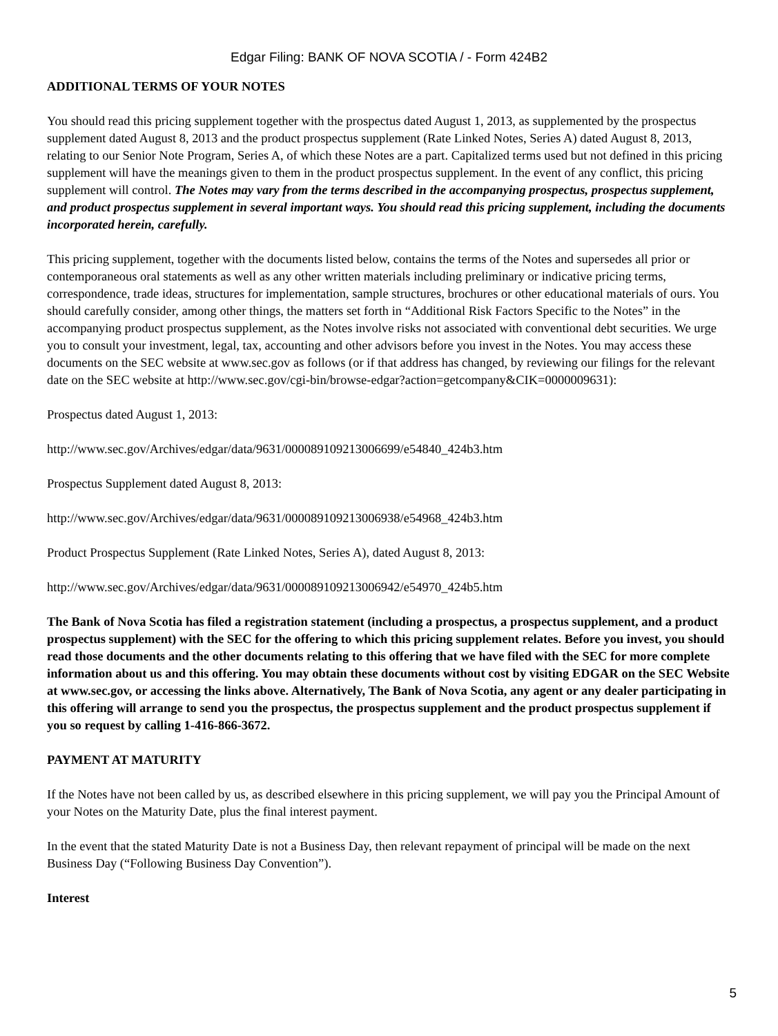Edgar Filing: BANK OF NOVA SCOTIA / - Form 424B2
ADDITIONAL TERMS OF YOUR NOTES
You should read this pricing supplement together with the prospectus dated August 1, 2013, as supplemented by the prospectus supplement dated August 8, 2013 and the product prospectus supplement (Rate Linked Notes, Series A) dated August 8, 2013, relating to our Senior Note Program, Series A, of which these Notes are a part. Capitalized terms used but not defined in this pricing supplement will have the meanings given to them in the product prospectus supplement. In the event of any conflict, this pricing supplement will control. The Notes may vary from the terms described in the accompanying prospectus, prospectus supplement, and product prospectus supplement in several important ways. You should read this pricing supplement, including the documents incorporated herein, carefully.
This pricing supplement, together with the documents listed below, contains the terms of the Notes and supersedes all prior or contemporaneous oral statements as well as any other written materials including preliminary or indicative pricing terms, correspondence, trade ideas, structures for implementation, sample structures, brochures or other educational materials of ours. You should carefully consider, among other things, the matters set forth in “Additional Risk Factors Specific to the Notes” in the accompanying product prospectus supplement, as the Notes involve risks not associated with conventional debt securities. We urge you to consult your investment, legal, tax, accounting and other advisors before you invest in the Notes. You may access these documents on the SEC website at www.sec.gov as follows (or if that address has changed, by reviewing our filings for the relevant date on the SEC website at http://www.sec.gov/cgi-bin/browse-edgar?action=getcompany&CIK=0000009631):
Prospectus dated August 1, 2013:
http://www.sec.gov/Archives/edgar/data/9631/000089109213006699/e54840_424b3.htm
Prospectus Supplement dated August 8, 2013:
http://www.sec.gov/Archives/edgar/data/9631/000089109213006938/e54968_424b3.htm
Product Prospectus Supplement (Rate Linked Notes, Series A), dated August 8, 2013:
http://www.sec.gov/Archives/edgar/data/9631/000089109213006942/e54970_424b5.htm
The Bank of Nova Scotia has filed a registration statement (including a prospectus, a prospectus supplement, and a product prospectus supplement) with the SEC for the offering to which this pricing supplement relates. Before you invest, you should read those documents and the other documents relating to this offering that we have filed with the SEC for more complete information about us and this offering. You may obtain these documents without cost by visiting EDGAR on the SEC Website at www.sec.gov, or accessing the links above. Alternatively, The Bank of Nova Scotia, any agent or any dealer participating in this offering will arrange to send you the prospectus, the prospectus supplement and the product prospectus supplement if you so request by calling 1-416-866-3672.
PAYMENT AT MATURITY
If the Notes have not been called by us, as described elsewhere in this pricing supplement, we will pay you the Principal Amount of your Notes on the Maturity Date, plus the final interest payment.
In the event that the stated Maturity Date is not a Business Day, then relevant repayment of principal will be made on the next Business Day (“Following Business Day Convention”).
Interest
5